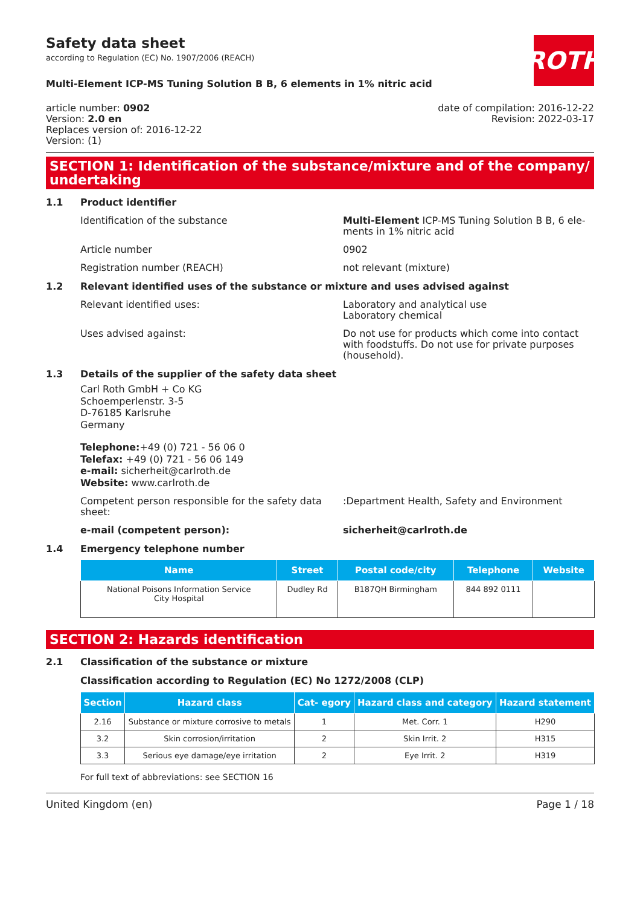Safety data sheet
according to Regulation (EC) No. 1907/2006 (REACH)
ROTH
Multi-Element ICP-MS Tuning Solution B B, 6 elements in 1% nitric acid
article number: 0902
Version: 2.0 en
Replaces version of: 2016-12-22
Version: (1)
date of compilation: 2016-12-22
Revision: 2022-03-17
SECTION 1: Identification of the substance/mixture and of the company/ undertaking
1.1 Product identifier
Identification of the substance Multi-Element ICP-MS Tuning Solution B B, 6 ele- ments in 1% nitric acid
Article number 0902
Registration number (REACH) not relevant (mixture)
1.2 Relevant identified uses of the substance or mixture and uses advised against
Relevant identified uses: Laboratory and analytical use
Laboratory chemical
Uses advised against: Do not use for products which come into contact with foodstuffs. Do not use for private purposes (household).
1.3 Details of the supplier of the safety data sheet
Carl Roth GmbH + Co KG
Schoemperlenstr. 3-5
D-76185 Karlsruhe
Germany
Telephone:+49 (0) 721 - 56 06 0
Telefax: +49 (0) 721 - 56 06 149
e-mail: sicherheit@carlroth.de
Website: www.carlroth.de
Competent person responsible for the safety data sheet:
:Department Health, Safety and Environment
e-mail (competent person): sicherheit@carlroth.de
1.4 Emergency telephone number
| Name | Street | Postal code/city | Telephone | Website |
| --- | --- | --- | --- | --- |
| National Poisons Information Service City Hospital | Dudley Rd | B187QH Birmingham | 844 892 0111 | |
SECTION 2: Hazards identification
2.1 Classification of the substance or mixture
Classification according to Regulation (EC) No 1272/2008 (CLP)
| Section | Hazard class | Cat- egory | Hazard class and category | Hazard statement |
| --- | --- | --- | --- | --- |
| 2.16 | Substance or mixture corrosive to metals | 1 | Met. Corr. 1 | H290 |
| 3.2 | Skin corrosion/irritation | 2 | Skin Irrit. 2 | H315 |
| 3.3 | Serious eye damage/eye irritation | 2 | Eye Irrit. 2 | H319 |
For full text of abbreviations: see SECTION 16
United Kingdom (en) Page 1 / 18